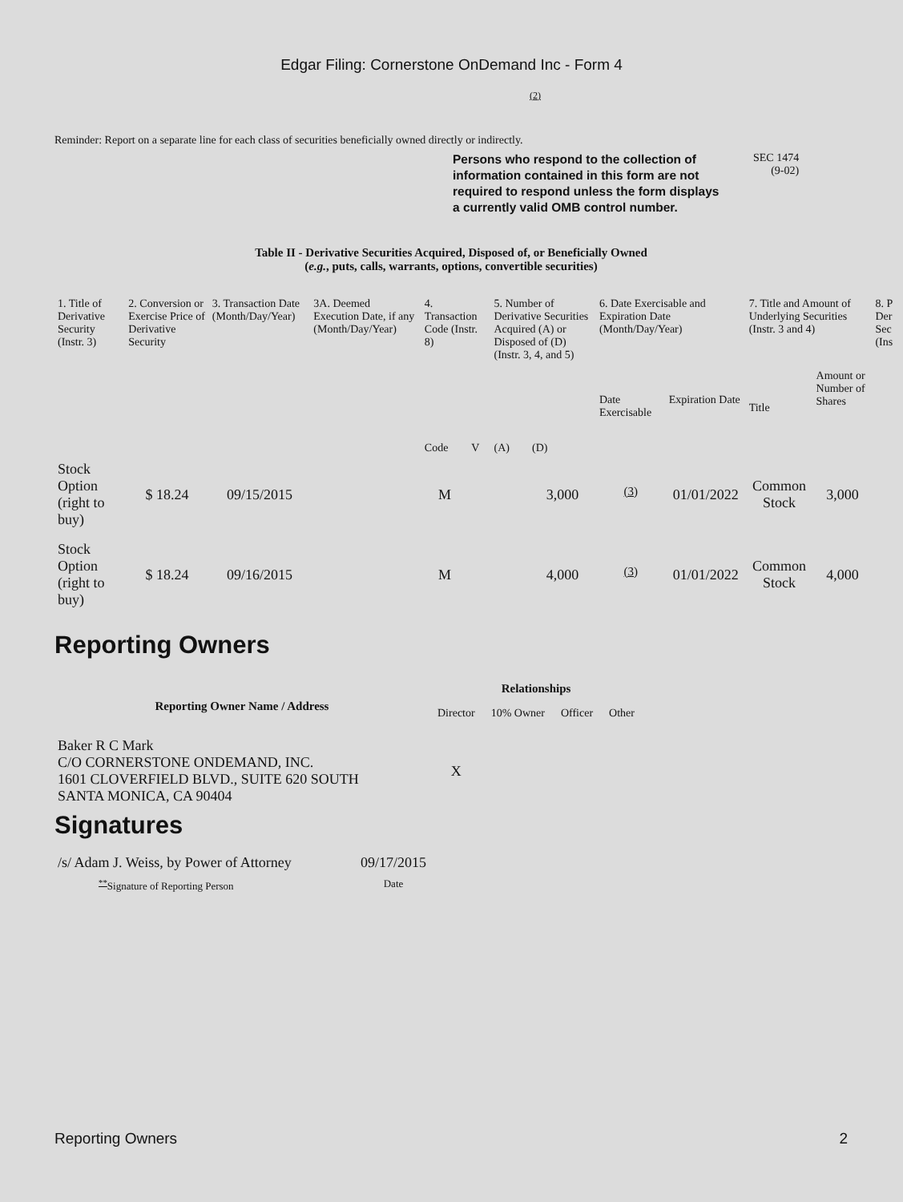Edgar Filing: Cornerstone OnDemand Inc - Form 4
(2)
Reminder: Report on a separate line for each class of securities beneficially owned directly or indirectly.
Persons who respond to the collection of information contained in this form are not required to respond unless the form displays a currently valid OMB control number.
SEC 1474
(9-02)
Table II - Derivative Securities Acquired, Disposed of, or Beneficially Owned
(e.g., puts, calls, warrants, options, convertible securities)
| 1. Title of Derivative Security (Instr. 3) | 2. Conversion or Exercise Price of Derivative Security | 3. Transaction Date (Month/Day/Year) | 3A. Deemed Execution Date, if any (Month/Day/Year) | 4. Transaction Code (Instr. 8) | | 5. Number of Derivative Securities Acquired (A) or Disposed of (D) (Instr. 3, 4, and 5) | | 6. Date Exercisable and Expiration Date (Month/Day/Year) | | 7. Title and Amount of Underlying Securities (Instr. 3 and 4) | | 8. P Der Sec (Ins |
| | | | | Code | V | (A) | (D) | Date Exercisable | Expiration Date | Title | Amount or Number of Shares | |
| Stock Option (right to buy) | $ 18.24 | 09/15/2015 | | M | | | 3,000 | <sup>(3)</sup> | 01/01/2022 | Common Stock | 3,000 | |
| Stock Option (right to buy) | $ 18.24 | 09/16/2015 | | M | | | 4,000 | <sup>(3)</sup> | 01/01/2022 | Common Stock | 4,000 | |
Reporting Owners
| Reporting Owner Name / Address | Relationships | | | |
| --- | --- | --- | --- | --- |
| | Director | 10% Owner | Officer | Other |
| Baker R C Mark C/O CORNERSTONE ONDEMAND, INC. 1601 CLOVERFIELD BLVD., SUITE 620 SOUTH SANTA MONICA, CA 90404 | X | | | |
Signatures
| /s/ Adam J. Weiss, by Power of Attorney | 09/17/2015 |
| <sup>**</sup> Signature of Reporting Person | Date |
Reporting Owners 2